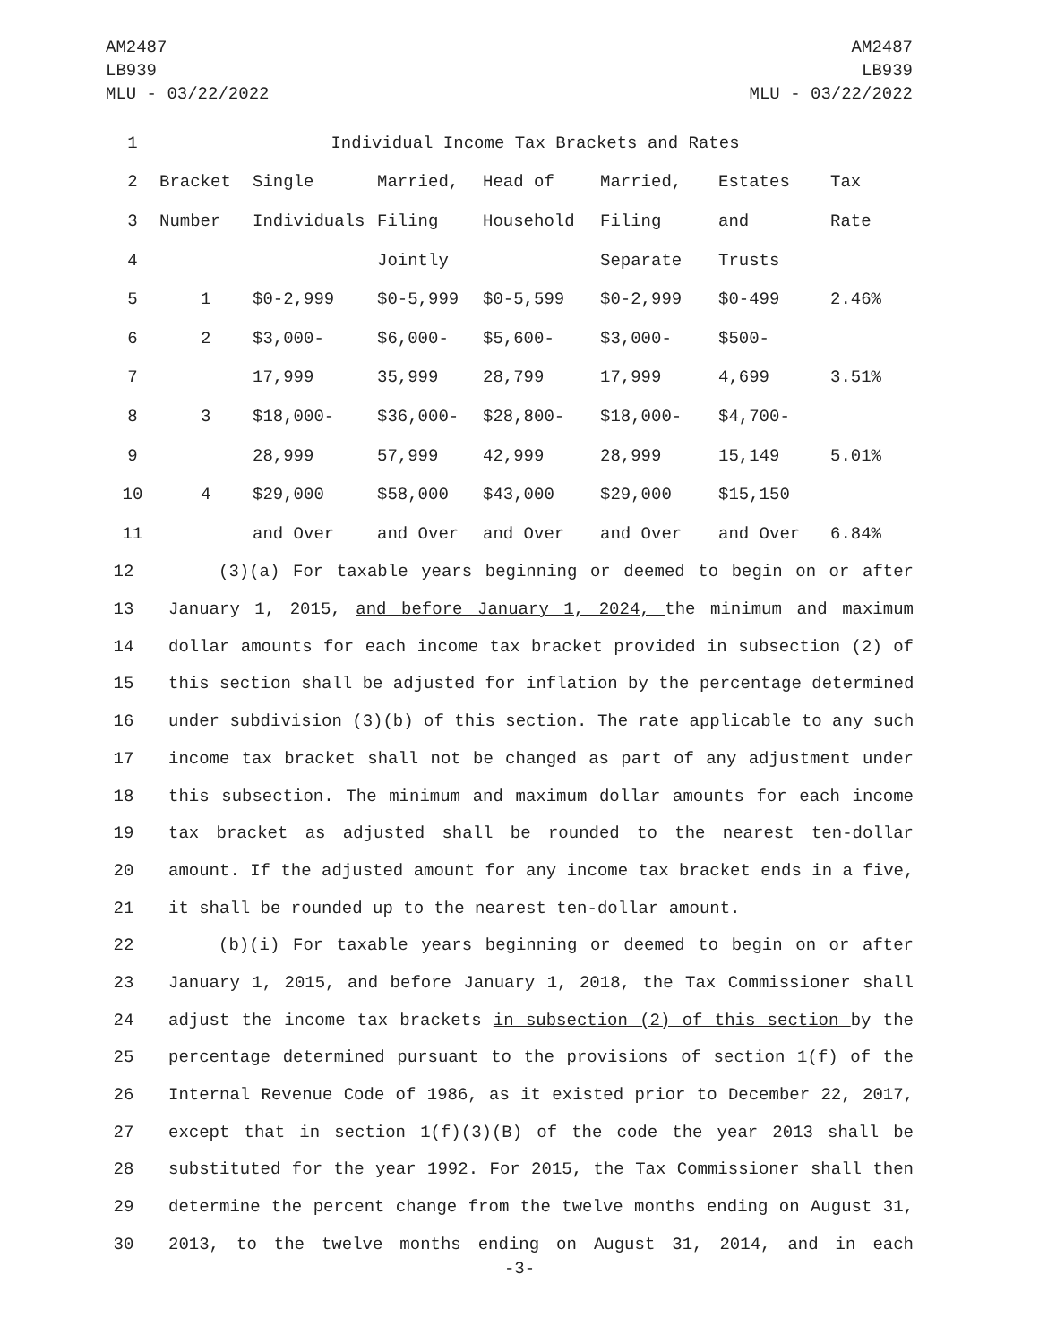AM2487
LB939
MLU - 03/22/2022
AM2487
LB939
MLU - 03/22/2022
| 1 | Individual Income Tax Brackets and Rates | | | | | | |
| 2 | Bracket | Single | Married, | Head of | Married, | Estates | Tax |
| 3 | Number | Individuals | Filing | Household | Filing | and | Rate |
| 4 | | | Jointly | | Separate | Trusts | |
| 5 | 1 | $0-2,999 | $0-5,999 | $0-5,599 | $0-2,999 | $0-499 | 2.46% |
| 6 | 2 | $3,000- | $6,000- | $5,600- | $3,000- | $500- | |
| 7 | | 17,999 | 35,999 | 28,799 | 17,999 | 4,699 | 3.51% |
| 8 | 3 | $18,000- | $36,000- | $28,800- | $18,000- | $4,700- | |
| 9 | | 28,999 | 57,999 | 42,999 | 28,999 | 15,149 | 5.01% |
| 10 | 4 | $29,000 | $58,000 | $43,000 | $29,000 | $15,150 | |
| 11 | | and Over | and Over | and Over | and Over | and Over | 6.84% |
12 (3)(a) For taxable years beginning or deemed to begin on or after
13 January 1, 2015, and before January 1, 2024, the minimum and maximum
14 dollar amounts for each income tax bracket provided in subsection (2) of
15 this section shall be adjusted for inflation by the percentage determined
16 under subdivision (3)(b) of this section. The rate applicable to any such
17 income tax bracket shall not be changed as part of any adjustment under
18 this subsection. The minimum and maximum dollar amounts for each income
19 tax bracket as adjusted shall be rounded to the nearest ten-dollar
20 amount. If the adjusted amount for any income tax bracket ends in a five,
21 it shall be rounded up to the nearest ten-dollar amount.
22 (b)(i) For taxable years beginning or deemed to begin on or after
23 January 1, 2015, and before January 1, 2018, the Tax Commissioner shall
24 adjust the income tax brackets in subsection (2) of this section by the
25 percentage determined pursuant to the provisions of section 1(f) of the
26 Internal Revenue Code of 1986, as it existed prior to December 22, 2017,
27 except that in section 1(f)(3)(B) of the code the year 2013 shall be
28 substituted for the year 1992. For 2015, the Tax Commissioner shall then
29 determine the percent change from the twelve months ending on August 31,
30 2013, to the twelve months ending on August 31, 2014, and in each
-3-